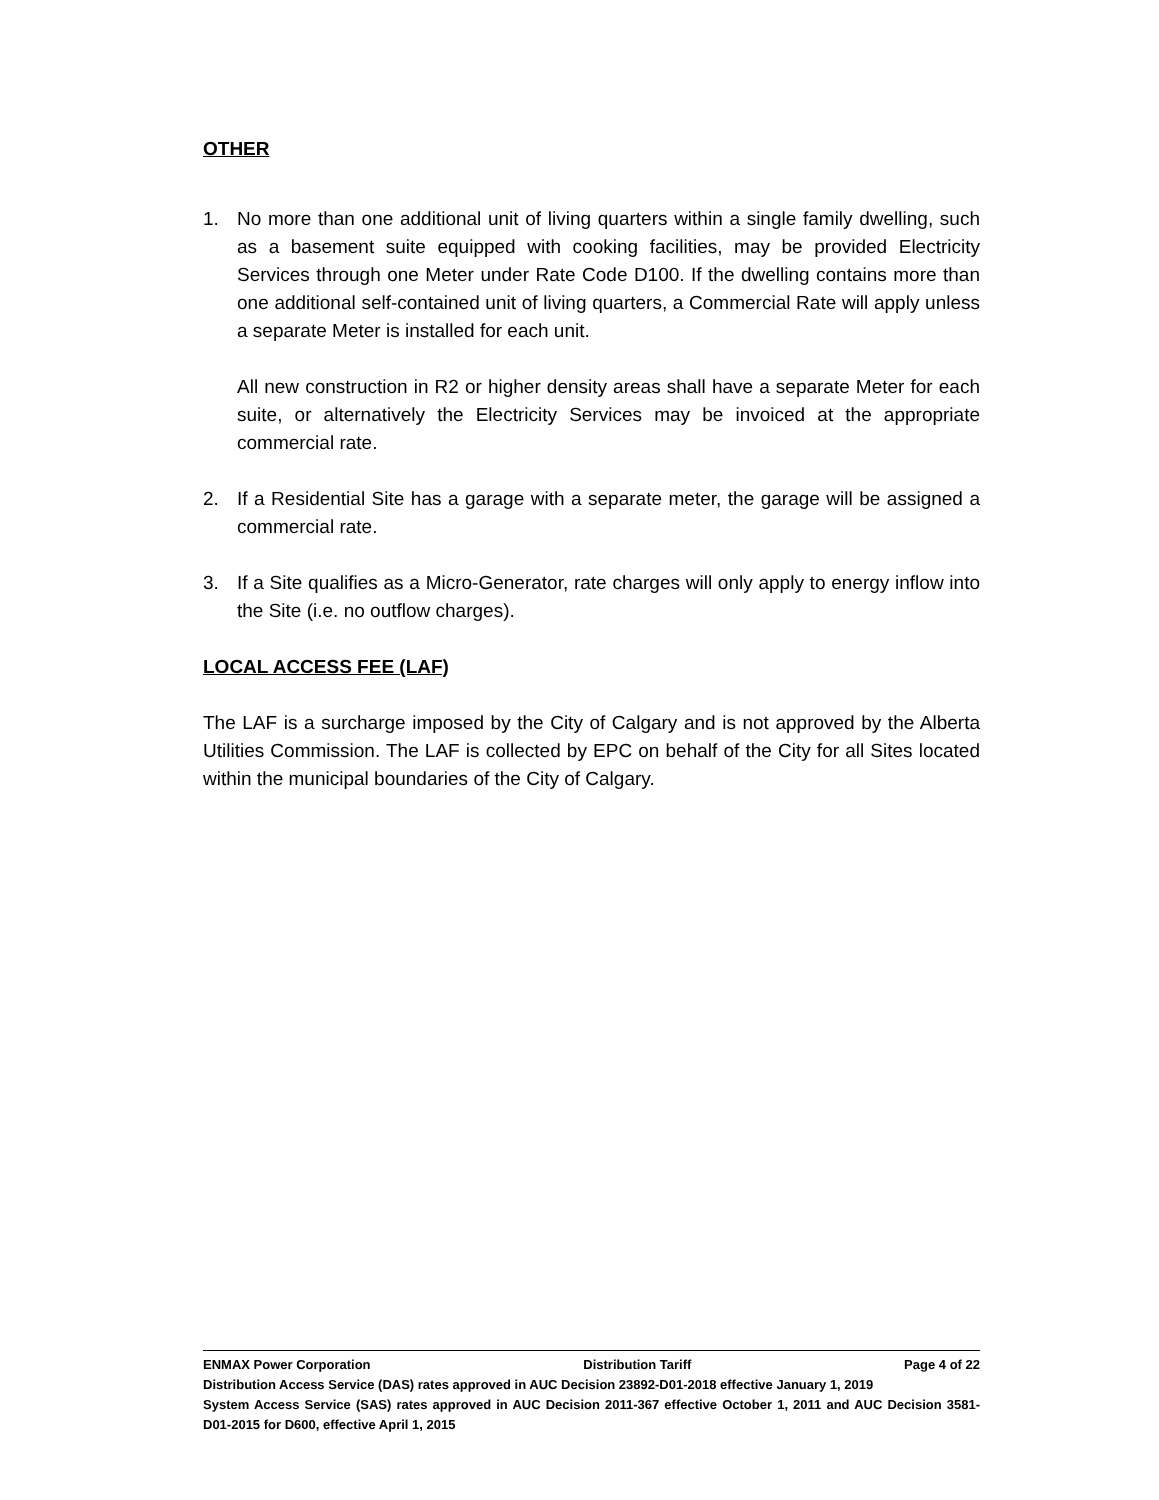OTHER
1. No more than one additional unit of living quarters within a single family dwelling, such as a basement suite equipped with cooking facilities, may be provided Electricity Services through one Meter under Rate Code D100. If the dwelling contains more than one additional self-contained unit of living quarters, a Commercial Rate will apply unless a separate Meter is installed for each unit.
All new construction in R2 or higher density areas shall have a separate Meter for each suite, or alternatively the Electricity Services may be invoiced at the appropriate commercial rate.
2. If a Residential Site has a garage with a separate meter, the garage will be assigned a commercial rate.
3. If a Site qualifies as a Micro-Generator, rate charges will only apply to energy inflow into the Site (i.e. no outflow charges).
LOCAL ACCESS FEE (LAF)
The LAF is a surcharge imposed by the City of Calgary and is not approved by the Alberta Utilities Commission. The LAF is collected by EPC on behalf of the City for all Sites located within the municipal boundaries of the City of Calgary.
ENMAX Power Corporation Distribution Tariff Page 4 of 22
Distribution Access Service (DAS) rates approved in AUC Decision 23892-D01-2018 effective January 1, 2019
System Access Service (SAS) rates approved in AUC Decision 2011-367 effective October 1, 2011 and AUC Decision 3581-D01-2015 for D600, effective April 1, 2015